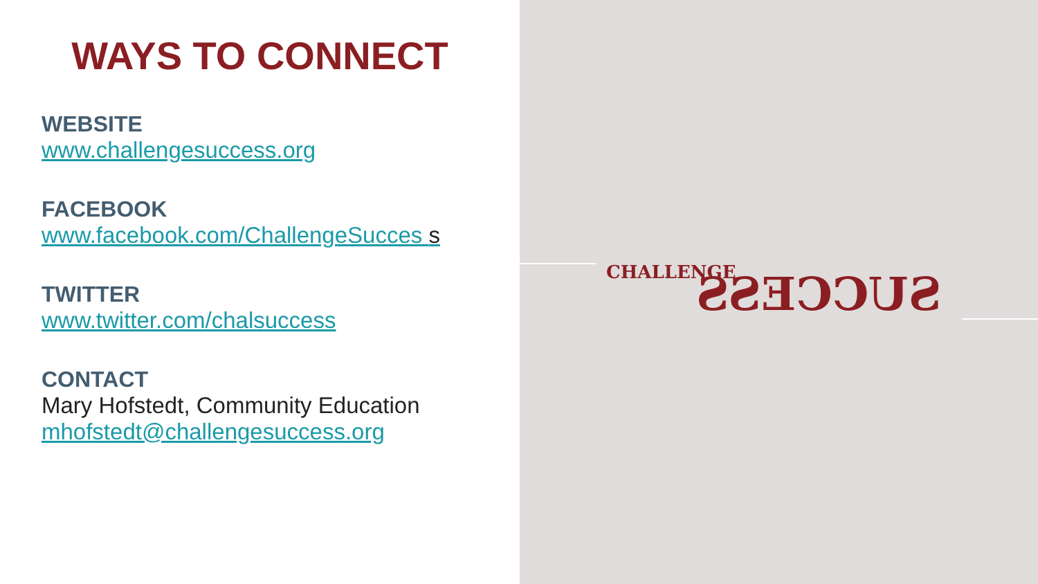WAYS TO CONNECT
WEBSITE
www.challengesuccess.org
FACEBOOK
www.facebook.com/ChallengeSucces s
TWITTER
www.twitter.com/chalsuccess
CONTACT
Mary Hofstedt, Community Education
mhofstedt@challengesuccess.org
CHALLENGE
SUCCESS